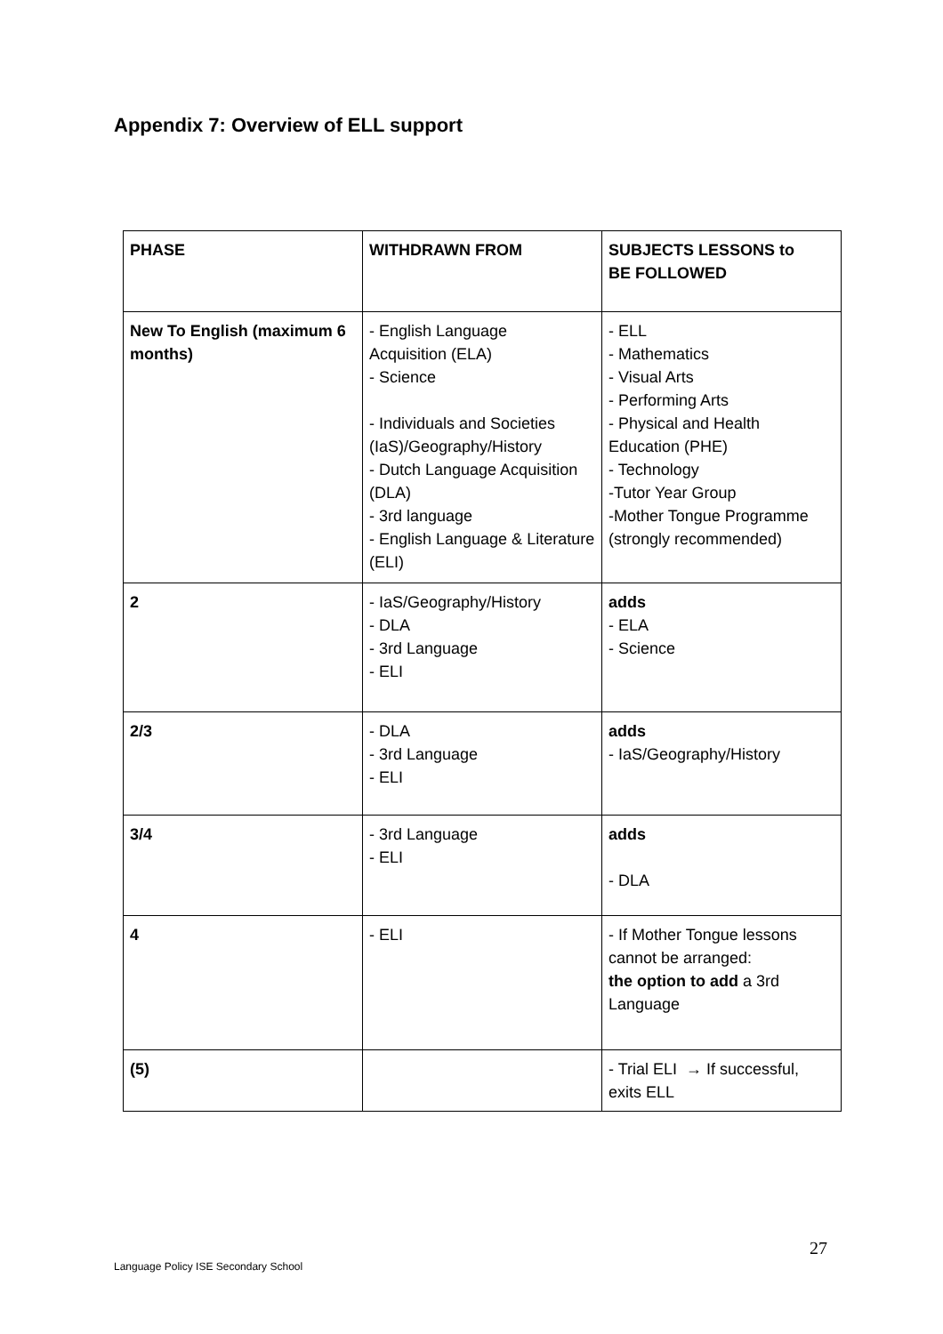Appendix 7: Overview of ELL support
| PHASE | WITHDRAWN FROM | SUBJECTS LESSONS to BE FOLLOWED |
| --- | --- | --- |
| New To English (maximum 6 months) | - English Language Acquisition (ELA) - Science - Individuals and Societies (IaS)/Geography/History - Dutch Language Acquisition (DLA) - 3rd language - English Language & Literature (ELI) | - ELL - Mathematics - Visual Arts - Performing Arts - Physical and Health Education (PHE) - Technology -Tutor Year Group -Mother Tongue Programme (strongly recommended) |
| 2 | - IaS/Geography/History - DLA - 3rd Language - ELI | adds - ELA - Science |
| 2/3 | - DLA - 3rd Language - ELI | adds - IaS/Geography/History |
| 3/4 | - 3rd Language - ELI | adds - DLA |
| 4 | - ELI | - If Mother Tongue lessons cannot be arranged: the option to add a 3rd Language |
| (5) | | - Trial ELI → If successful, exits ELL |
27
Language Policy ISE Secondary School